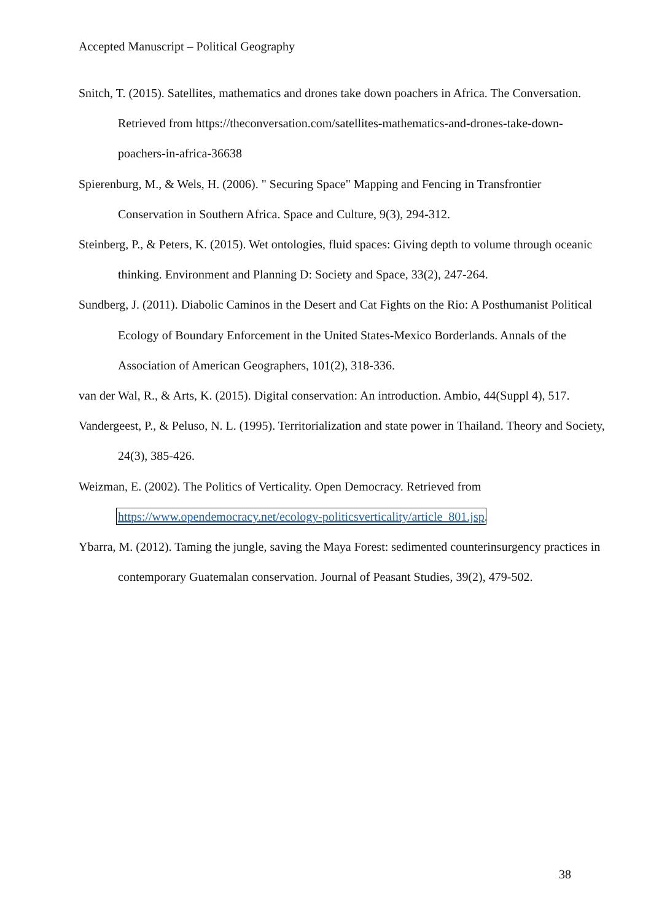Accepted Manuscript – Political Geography
Snitch, T. (2015). Satellites, mathematics and drones take down poachers in Africa. The Conversation. Retrieved from https://theconversation.com/satellites-mathematics-and-drones-take-down-poachers-in-africa-36638
Spierenburg, M., & Wels, H. (2006). " Securing Space" Mapping and Fencing in Transfrontier Conservation in Southern Africa. Space and Culture, 9(3), 294-312.
Steinberg, P., & Peters, K. (2015). Wet ontologies, fluid spaces: Giving depth to volume through oceanic thinking. Environment and Planning D: Society and Space, 33(2), 247-264.
Sundberg, J. (2011). Diabolic Caminos in the Desert and Cat Fights on the Rio: A Posthumanist Political Ecology of Boundary Enforcement in the United States-Mexico Borderlands. Annals of the Association of American Geographers, 101(2), 318-336.
van der Wal, R., & Arts, K. (2015). Digital conservation: An introduction. Ambio, 44(Suppl 4), 517.
Vandergeest, P., & Peluso, N. L. (1995). Territorialization and state power in Thailand. Theory and Society, 24(3), 385-426.
Weizman, E. (2002). The Politics of Verticality. Open Democracy. Retrieved from https://www.opendemocracy.net/ecology-politicsverticality/article_801.jsp.
Ybarra, M. (2012). Taming the jungle, saving the Maya Forest: sedimented counterinsurgency practices in contemporary Guatemalan conservation. Journal of Peasant Studies, 39(2), 479-502.
38